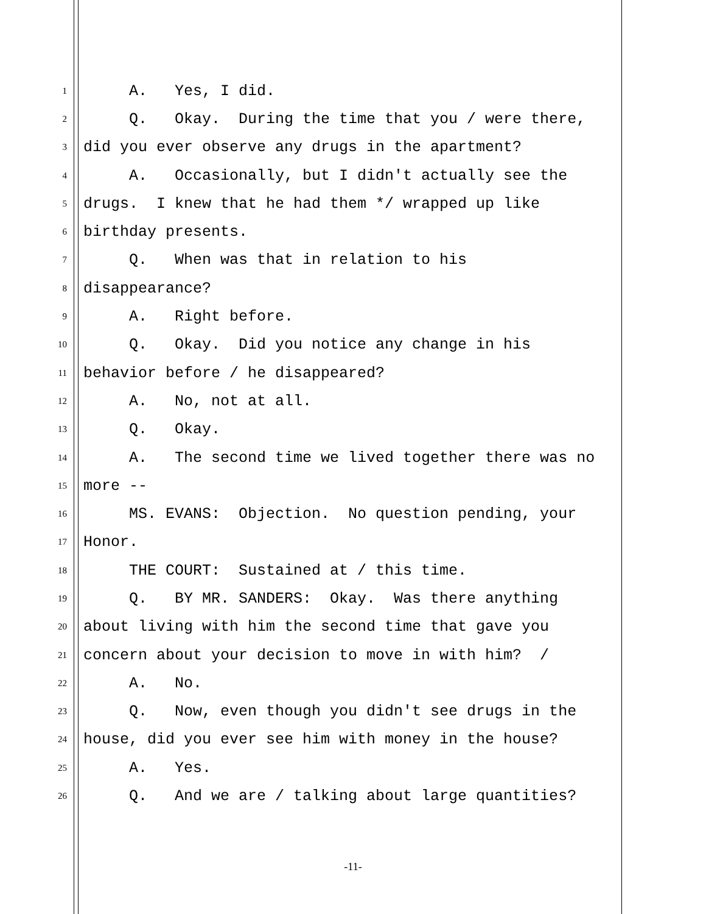1 A. Yes, I did.
2 Q. Okay. During the time that you / were there,
3 did you ever observe any drugs in the apartment?
4 A. Occasionally, but I didn't actually see the
5 drugs. I knew that he had them */ wrapped up like
6 birthday presents.
7 Q. When was that in relation to his
8 disappearance?
9 A. Right before.
10 Q. Okay. Did you notice any change in his
11 behavior before / he disappeared?
12 A. No, not at all.
13 Q. Okay.
14 A. The second time we lived together there was no
15 more --
16 MS. EVANS: Objection. No question pending, your
17 Honor.
18 THE COURT: Sustained at / this time.
19 Q. BY MR. SANDERS: Okay. Was there anything
20 about living with him the second time that gave you
21 concern about your decision to move in with him? /
22 A. No.
23 Q. Now, even though you didn't see drugs in the
24 house, did you ever see him with money in the house?
25 A. Yes.
26 Q. And we are / talking about large quantities?
-11-